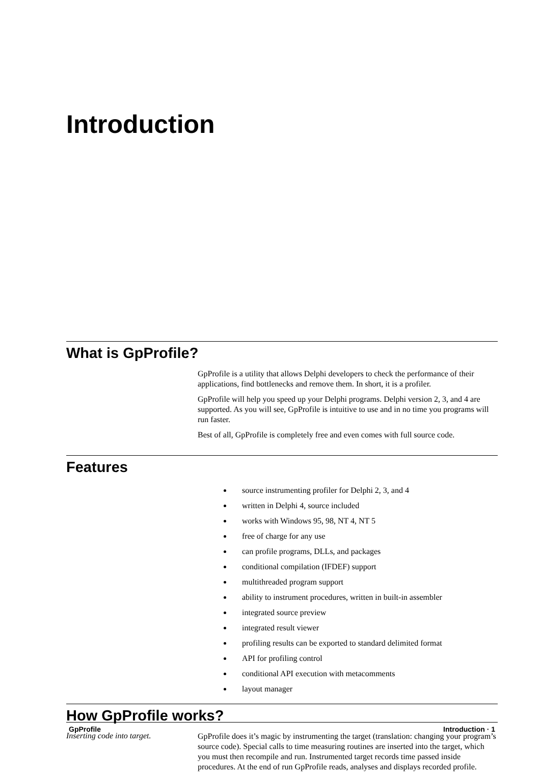Introduction
What is GpProfile?
GpProfile is a utility that allows Delphi developers to check the performance of their applications, find bottlenecks and remove them. In short, it is a profiler.
GpProfile will help you speed up your Delphi programs. Delphi version 2, 3, and 4 are supported. As you will see, GpProfile is intuitive to use and in no time you programs will run faster.
Best of all, GpProfile is completely free and even comes with full source code.
Features
source instrumenting profiler for Delphi 2, 3, and 4
written in Delphi 4, source included
works with Windows 95, 98, NT 4, NT 5
free of charge for any use
can profile programs, DLLs, and packages
conditional compilation (IFDEF) support
multithreaded program support
ability to instrument procedures, written in built-in assembler
integrated source preview
integrated result viewer
profiling results can be exported to standard delimited format
API for profiling control
conditional API execution with metacomments
layout manager
How GpProfile works?
Inserting code into target.
GpProfile does it’s magic by instrumenting the target (translation: changing your program’s source code). Special calls to time measuring routines are inserted into the target, which you must then recompile and run. Instrumented target records time passed inside procedures. At the end of run GpProfile reads, analyses and displays recorded profile.
GpProfile Introduction · 1